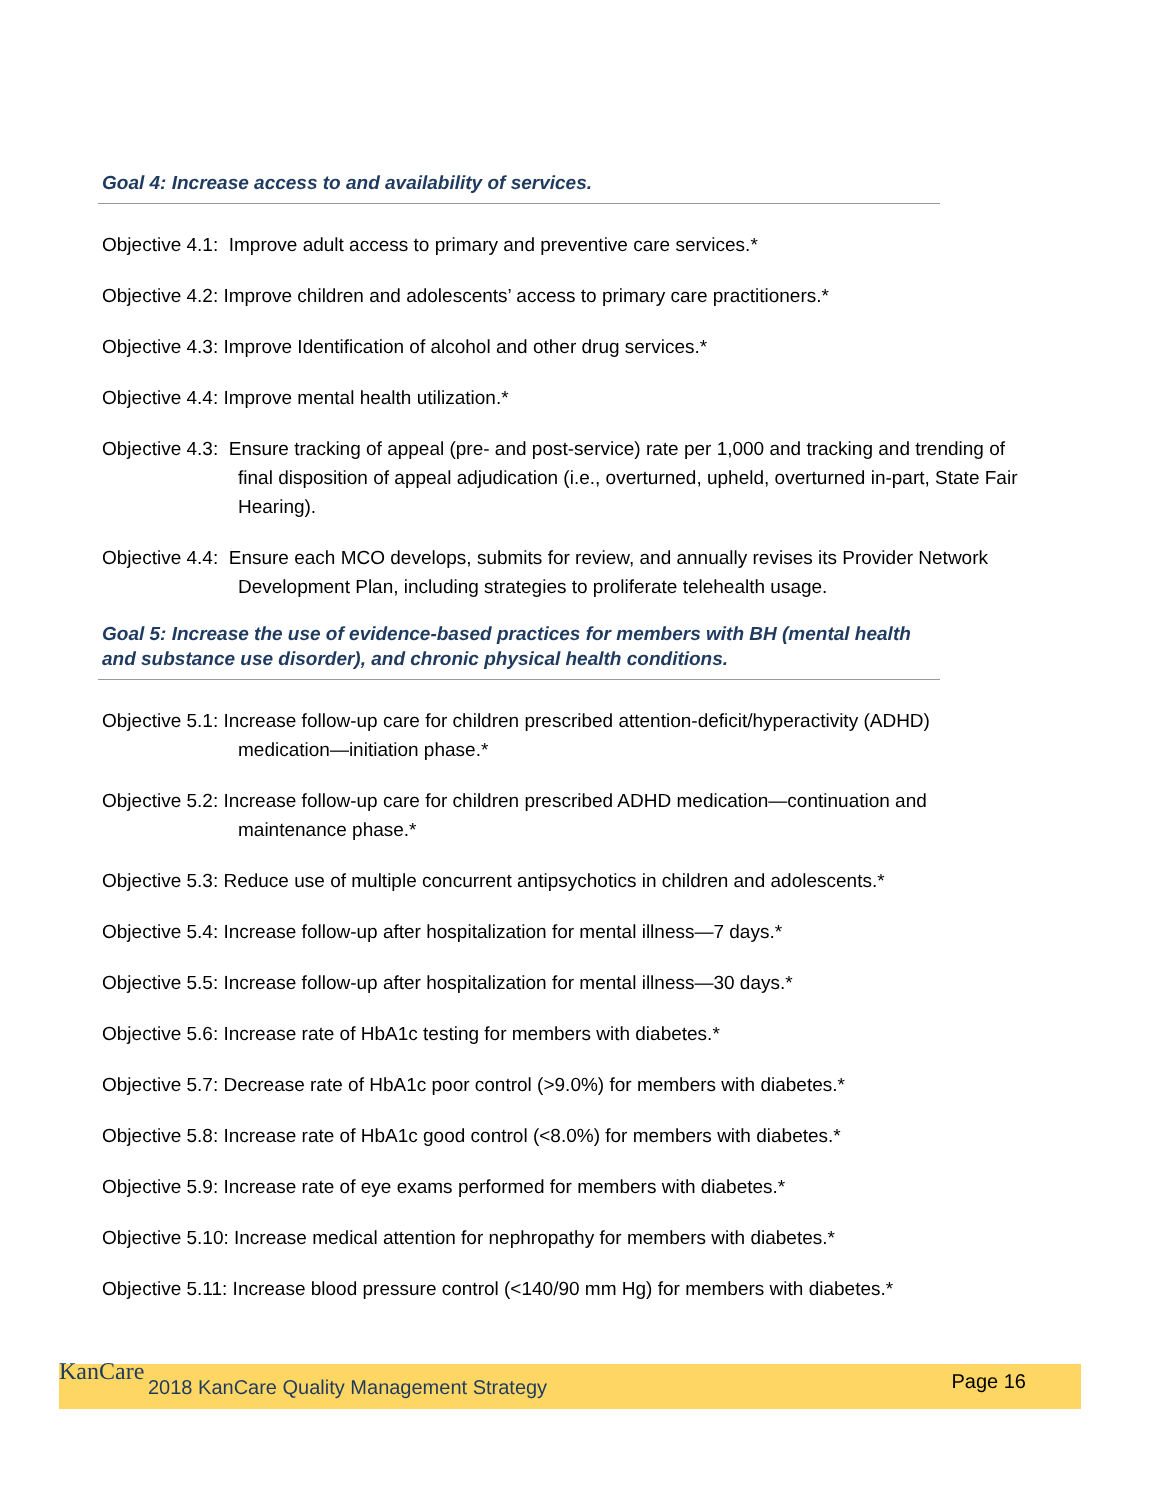Goal 4: Increase access to and availability of services.
Objective 4.1: Improve adult access to primary and preventive care services.*
Objective 4.2: Improve children and adolescents’ access to primary care practitioners.*
Objective 4.3: Improve Identification of alcohol and other drug services.*
Objective 4.4: Improve mental health utilization.*
Objective 4.3: Ensure tracking of appeal (pre- and post-service) rate per 1,000 and tracking and trending of final disposition of appeal adjudication (i.e., overturned, upheld, overturned in-part, State Fair Hearing).
Objective 4.4: Ensure each MCO develops, submits for review, and annually revises its Provider Network Development Plan, including strategies to proliferate telehealth usage.
Goal 5: Increase the use of evidence-based practices for members with BH (mental health and substance use disorder), and chronic physical health conditions.
Objective 5.1: Increase follow-up care for children prescribed attention-deficit/hyperactivity (ADHD) medication—initiation phase.*
Objective 5.2: Increase follow-up care for children prescribed ADHD medication—continuation and maintenance phase.*
Objective 5.3: Reduce use of multiple concurrent antipsychotics in children and adolescents.*
Objective 5.4: Increase follow-up after hospitalization for mental illness—7 days.*
Objective 5.5: Increase follow-up after hospitalization for mental illness—30 days.*
Objective 5.6: Increase rate of HbA1c testing for members with diabetes.*
Objective 5.7: Decrease rate of HbA1c poor control (>9.0%) for members with diabetes.*
Objective 5.8: Increase rate of HbA1c good control (<8.0%) for members with diabetes.*
Objective 5.9: Increase rate of eye exams performed for members with diabetes.*
Objective 5.10: Increase medical attention for nephropathy for members with diabetes.*
Objective 5.11: Increase blood pressure control (<140/90 mm Hg) for members with diabetes.*
KanCare
2018 KanCare Quality Management Strategy Page 16